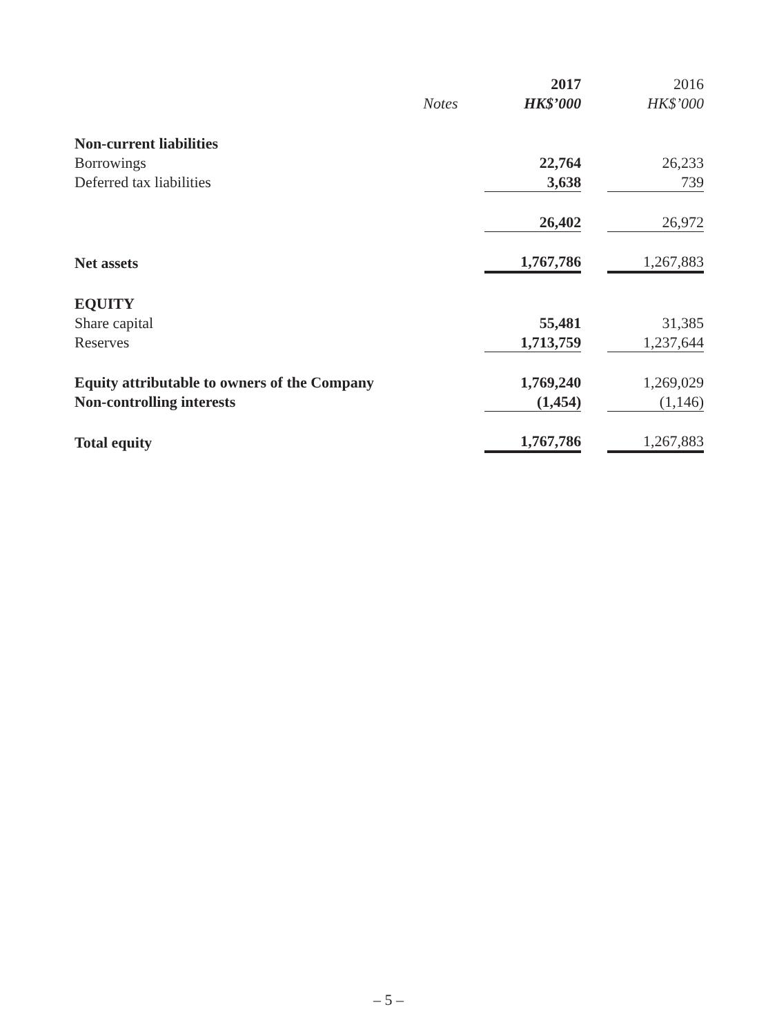| | | 2017 | 2016 |
| --- | --- | --- | --- |
| | Notes | HK$’000 | HK$’000 |
| Non-current liabilities | | | |
| Borrowings | | 22,764 | 26,233 |
| Deferred tax liabilities | | 3,638 | 739 |
| | | 26,402 | 26,972 |
| Net assets | | 1,767,786 | 1,267,883 |
| EQUITY | | | |
| Share capital | | 55,481 | 31,385 |
| Reserves | | 1,713,759 | 1,237,644 |
| Equity attributable to owners of the Company | | 1,769,240 | 1,269,029 |
| Non-controlling interests | | (1,454) | (1,146) |
| Total equity | | 1,767,786 | 1,267,883 |
– 5 –